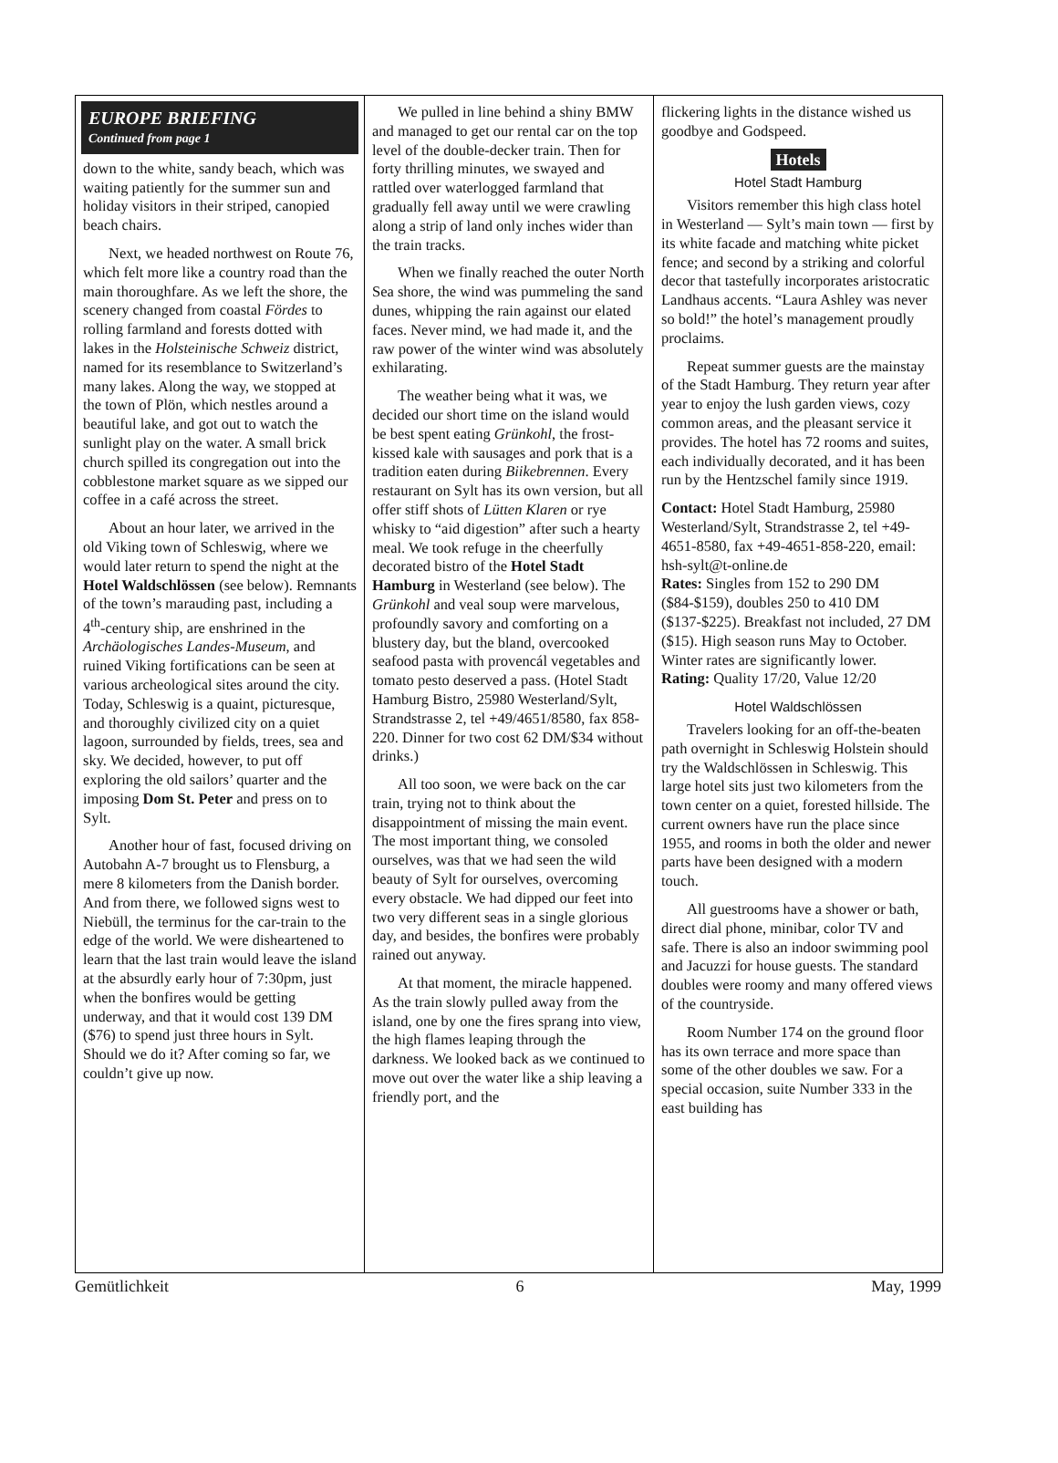EUROPE BRIEFING
Continued from page 1
down to the white, sandy beach, which was waiting patiently for the summer sun and holiday visitors in their striped, canopied beach chairs.
Next, we headed northwest on Route 76, which felt more like a country road than the main thoroughfare. As we left the shore, the scenery changed from coastal Fördes to rolling farmland and forests dotted with lakes in the Holsteinische Schweiz district, named for its resemblance to Switzerland’s many lakes. Along the way, we stopped at the town of Plön, which nestles around a beautiful lake, and got out to watch the sunlight play on the water. A small brick church spilled its congregation out into the cobblestone market square as we sipped our coffee in a café across the street.
About an hour later, we arrived in the old Viking town of Schleswig, where we would later return to spend the night at the Hotel Waldschlössen (see below). Remnants of the town’s marauding past, including a 4<sup>th</sup>-century ship, are enshrined in the Archäologisches Landes-Museum, and ruined Viking fortifications can be seen at various archeological sites around the city. Today, Schleswig is a quaint, picturesque, and thoroughly civilized city on a quiet lagoon, surrounded by fields, trees, sea and sky. We decided, however, to put off exploring the old sailors’ quarter and the imposing Dom St. Peter and press on to Sylt.
Another hour of fast, focused driving on Autobahn A-7 brought us to Flensburg, a mere 8 kilometers from the Danish border. And from there, we followed signs west to Niebüll, the terminus for the car-train to the edge of the world. We were disheartened to learn that the last train would leave the island at the absurdly early hour of 7:30pm, just when the bonfires would be getting underway, and that it would cost 139 DM ($76) to spend just three hours in Sylt. Should we do it? After coming so far, we couldn’t give up now.
We pulled in line behind a shiny BMW and managed to get our rental car on the top level of the double-decker train. Then for forty thrilling minutes, we swayed and rattled over waterlogged farmland that gradually fell away until we were crawling along a strip of land only inches wider than the train tracks.
When we finally reached the outer North Sea shore, the wind was pummeling the sand dunes, whipping the rain against our elated faces. Never mind, we had made it, and the raw power of the winter wind was absolutely exhilarating.
The weather being what it was, we decided our short time on the island would be best spent eating Grünkohl, the frost-kissed kale with sausages and pork that is a tradition eaten during Biikebrennen. Every restaurant on Sylt has its own version, but all offer stiff shots of Lütten Klaren or rye whisky to “aid digestion” after such a hearty meal. We took refuge in the cheerfully decorated bistro of the Hotel Stadt Hamburg in Westerland (see below). The Grünkohl and veal soup were marvelous, profoundly savory and comforting on a blustery day, but the bland, overcooked seafood pasta with provencál vegetables and tomato pesto deserved a pass. (Hotel Stadt Hamburg Bistro, 25980 Westerland/Sylt, Strandstrasse 2, tel +49/4651/8580, fax 858-220. Dinner for two cost 62 DM/$34 without drinks.)
All too soon, we were back on the car train, trying not to think about the disappointment of missing the main event. The most important thing, we consoled ourselves, was that we had seen the wild beauty of Sylt for ourselves, overcoming every obstacle. We had dipped our feet into two very different seas in a single glorious day, and besides, the bonfires were probably rained out anyway.
At that moment, the miracle happened. As the train slowly pulled away from the island, one by one the fires sprang into view, the high flames leaping through the darkness. We looked back as we continued to move out over the water like a ship leaving a friendly port, and the
flickering lights in the distance wished us goodbye and Godspeed.
Hotels
Hotel Stadt Hamburg
Visitors remember this high class hotel in Westerland — Sylt’s main town — first by its white facade and matching white picket fence; and second by a striking and colorful decor that tastefully incorporates aristocratic Landhaus accents. “Laura Ashley was never so bold!” the hotel’s management proudly proclaims.
Repeat summer guests are the mainstay of the Stadt Hamburg. They return year after year to enjoy the lush garden views, cozy common areas, and the pleasant service it provides. The hotel has 72 rooms and suites, each individually decorated, and it has been run by the Hentzschel family since 1919.
Contact: Hotel Stadt Hamburg, 25980 Westerland/Sylt, Strandstrasse 2, tel +49-4651-8580, fax +49-4651-858-220, email: hsh-sylt@t-online.de
Rates: Singles from 152 to 290 DM ($84-$159), doubles 250 to 410 DM ($137-$225). Breakfast not included, 27 DM ($15). High season runs May to October. Winter rates are significantly lower.
Rating: Quality 17/20, Value 12/20
Hotel Waldschlössen
Travelers looking for an off-the-beaten path overnight in Schleswig Holstein should try the Waldschlössen in Schleswig. This large hotel sits just two kilometers from the town center on a quiet, forested hillside. The current owners have run the place since 1955, and rooms in both the older and newer parts have been designed with a modern touch.
All guestrooms have a shower or bath, direct dial phone, minibar, color TV and safe. There is also an indoor swimming pool and Jacuzzi for house guests. The standard doubles were roomy and many offered views of the countryside.
Room Number 174 on the ground floor has its own terrace and more space than some of the other doubles we saw. For a special occasion, suite Number 333 in the east building has
Gemütlichkeit 6 May, 1999